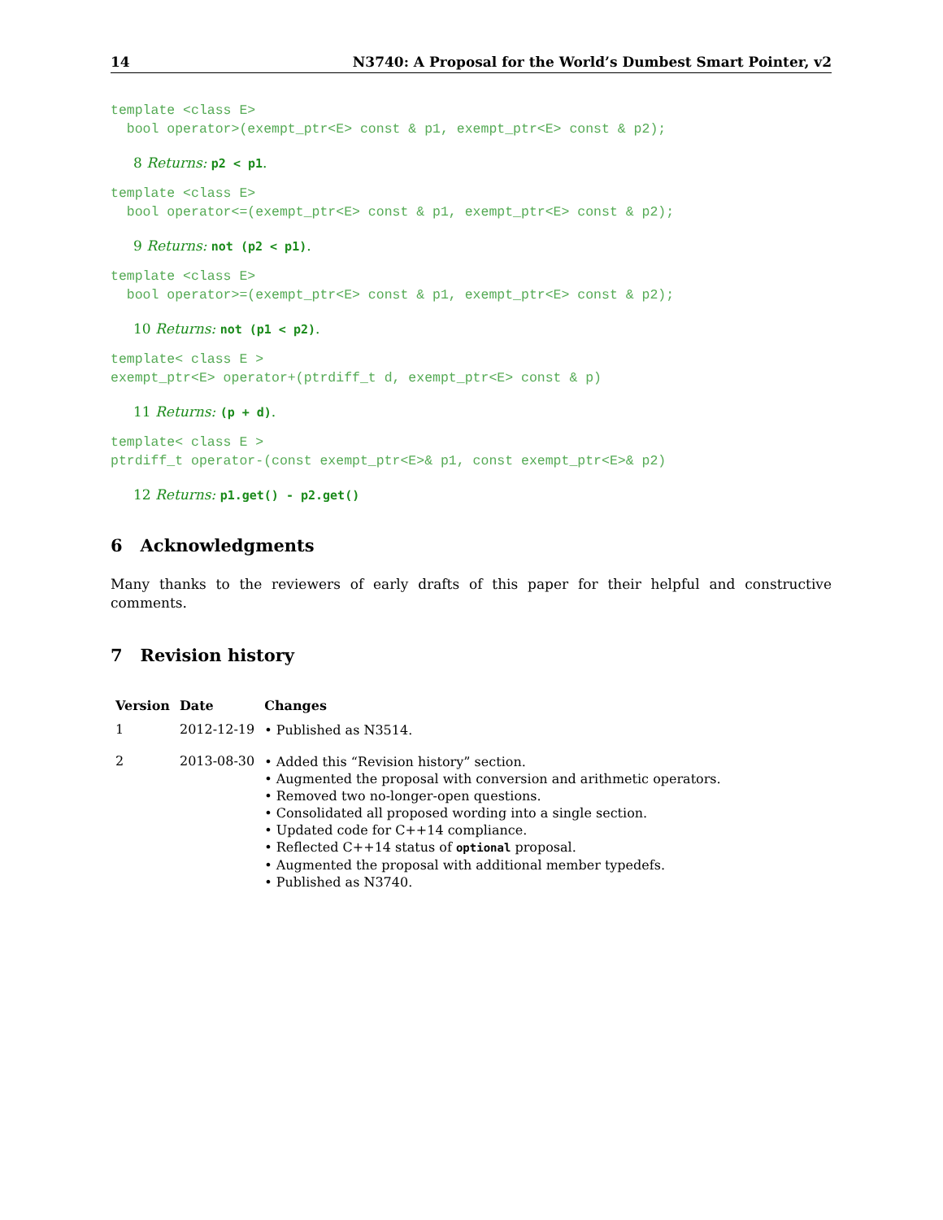14 N3740: A Proposal for the World’s Dumbest Smart Pointer, v2
template <class E>
  bool operator>(exempt_ptr<E> const & p1, exempt_ptr<E> const & p2);
8 Returns: p2 < p1.
template <class E>
  bool operator<=(exempt_ptr<E> const & p1, exempt_ptr<E> const & p2);
9 Returns: not (p2 < p1).
template <class E>
  bool operator>=(exempt_ptr<E> const & p1, exempt_ptr<E> const & p2);
10 Returns: not (p1 < p2).
template< class E >
exempt_ptr<E> operator+(ptrdiff_t d, exempt_ptr<E> const & p)
11 Returns: (p + d).
template< class E >
ptrdiff_t operator-(const exempt_ptr<E>& p1, const exempt_ptr<E>& p2)
12 Returns: p1.get() - p2.get()
6 Acknowledgments
Many thanks to the reviewers of early drafts of this paper for their helpful and constructive comments.
7 Revision history
| Version | Date | Changes |
| --- | --- | --- |
| 1 | 2012-12-19 | • Published as N3514. |
| 2 | 2013-08-30 | • Added this “Revision history” section. • Augmented the proposal with conversion and arithmetic operators. • Removed two no-longer-open questions. • Consolidated all proposed wording into a single section. • Updated code for C++14 compliance. • Reflected C++14 status of optional proposal. • Augmented the proposal with additional member typedefs. • Published as N3740. |